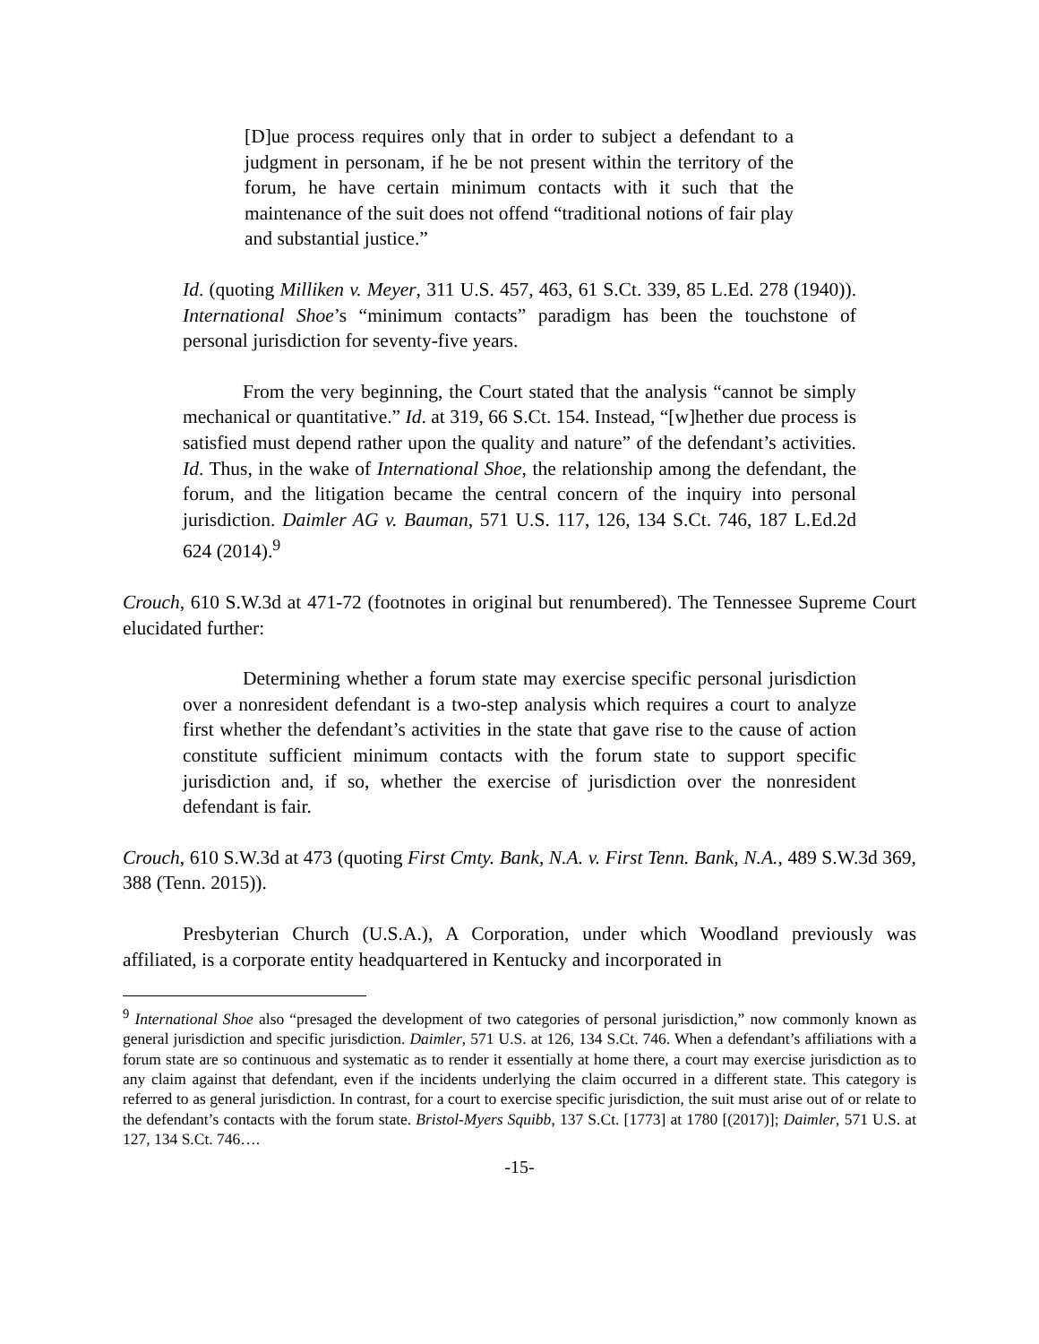[D]ue process requires only that in order to subject a defendant to a judgment in personam, if he be not present within the territory of the forum, he have certain minimum contacts with it such that the maintenance of the suit does not offend “traditional notions of fair play and substantial justice.”
Id. (quoting Milliken v. Meyer, 311 U.S. 457, 463, 61 S.Ct. 339, 85 L.Ed. 278 (1940)). International Shoe’s “minimum contacts” paradigm has been the touchstone of personal jurisdiction for seventy-five years.
From the very beginning, the Court stated that the analysis “cannot be simply mechanical or quantitative.” Id. at 319, 66 S.Ct. 154. Instead, “[w]hether due process is satisfied must depend rather upon the quality and nature” of the defendant’s activities. Id. Thus, in the wake of International Shoe, the relationship among the defendant, the forum, and the litigation became the central concern of the inquiry into personal jurisdiction. Daimler AG v. Bauman, 571 U.S. 117, 126, 134 S.Ct. 746, 187 L.Ed.2d 624 (2014).<sup>9</sup>
Crouch, 610 S.W.3d at 471-72 (footnotes in original but renumbered). The Tennessee Supreme Court elucidated further:
Determining whether a forum state may exercise specific personal jurisdiction over a nonresident defendant is a two-step analysis which requires a court to analyze first whether the defendant’s activities in the state that gave rise to the cause of action constitute sufficient minimum contacts with the forum state to support specific jurisdiction and, if so, whether the exercise of jurisdiction over the nonresident defendant is fair.
Crouch, 610 S.W.3d at 473 (quoting First Cmty. Bank, N.A. v. First Tenn. Bank, N.A., 489 S.W.3d 369, 388 (Tenn. 2015)).
Presbyterian Church (U.S.A.), A Corporation, under which Woodland previously was affiliated, is a corporate entity headquartered in Kentucky and incorporated in
<sup>9</sup> International Shoe also “presaged the development of two categories of personal jurisdiction,” now commonly known as general jurisdiction and specific jurisdiction. Daimler, 571 U.S. at 126, 134 S.Ct. 746. When a defendant’s affiliations with a forum state are so continuous and systematic as to render it essentially at home there, a court may exercise jurisdiction as to any claim against that defendant, even if the incidents underlying the claim occurred in a different state. This category is referred to as general jurisdiction. In contrast, for a court to exercise specific jurisdiction, the suit must arise out of or relate to the defendant’s contacts with the forum state. Bristol-Myers Squibb, 137 S.Ct. [1773] at 1780 [(2017)]; Daimler, 571 U.S. at 127, 134 S.Ct. 746….
-15-